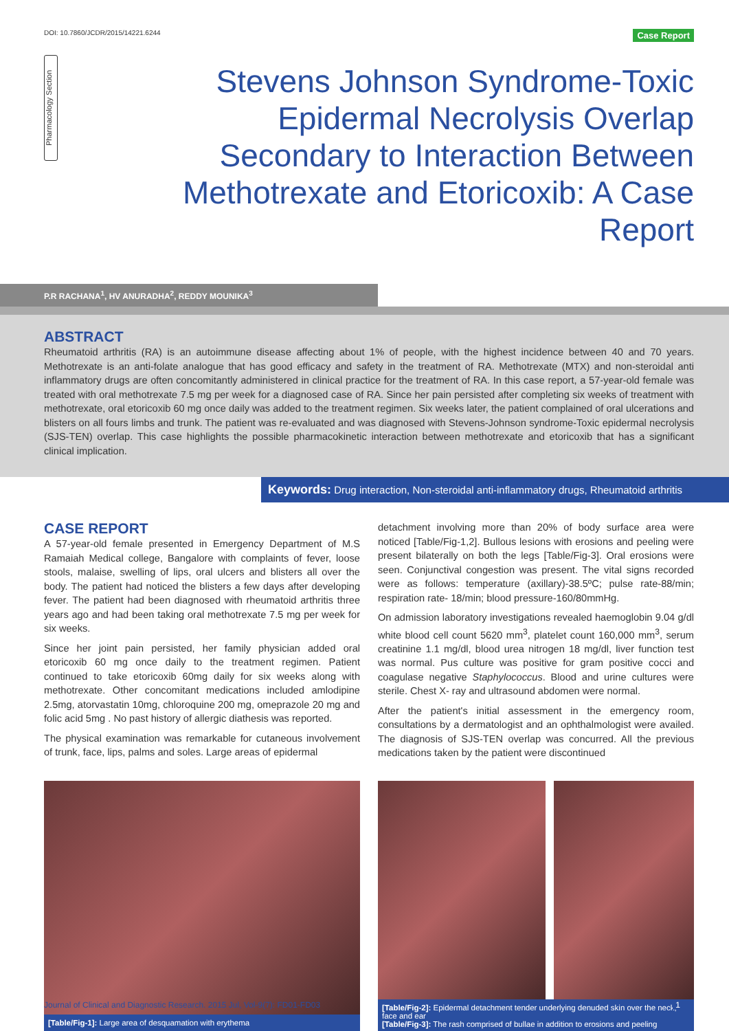DOI: 10.7860/JCDR/2015/14221.6244 Case Report
Pharmacology Section
Stevens Johnson Syndrome-Toxic Epidermal Necrolysis Overlap Secondary to Interaction Between Methotrexate and Etoricoxib: A Case Report
P.R RACHANA<sup>1</sup>, HV ANURADHA<sup>2</sup>, REDDY MOUNIKA<sup>3</sup>
ABSTRACT
Rheumatoid arthritis (RA) is an autoimmune disease affecting about 1% of people, with the highest incidence between 40 and 70 years. Methotrexate is an anti-folate analogue that has good efficacy and safety in the treatment of RA. Methotrexate (MTX) and non-steroidal anti inflammatory drugs are often concomitantly administered in clinical practice for the treatment of RA. In this case report, a 57-year-old female was treated with oral methotrexate 7.5 mg per week for a diagnosed case of RA. Since her pain persisted after completing six weeks of treatment with methotrexate, oral etoricoxib 60 mg once daily was added to the treatment regimen. Six weeks later, the patient complained of oral ulcerations and blisters on all fours limbs and trunk. The patient was re-evaluated and was diagnosed with Stevens-Johnson syndrome-Toxic epidermal necrolysis (SJS-TEN) overlap. This case highlights the possible pharmacokinetic interaction between methotrexate and etoricoxib that has a significant clinical implication.
Keywords: Drug interaction, Non-steroidal anti-inflammatory drugs, Rheumatoid arthritis
CASE REPORT
A 57-year-old female presented in Emergency Department of M.S Ramaiah Medical college, Bangalore with complaints of fever, loose stools, malaise, swelling of lips, oral ulcers and blisters all over the body. The patient had noticed the blisters a few days after developing fever. The patient had been diagnosed with rheumatoid arthritis three years ago and had been taking oral methotrexate 7.5 mg per week for six weeks.
Since her joint pain persisted, her family physician added oral etoricoxib 60 mg once daily to the treatment regimen. Patient continued to take etoricoxib 60mg daily for six weeks along with methotrexate. Other concomitant medications included amlodipine 2.5mg, atorvastatin 10mg, chloroquine 200 mg, omeprazole 20 mg and folic acid 5mg . No past history of allergic diathesis was reported.
The physical examination was remarkable for cutaneous involvement of trunk, face, lips, palms and soles. Large areas of epidermal
detachment involving more than 20% of body surface area were noticed [Table/Fig-1,2]. Bullous lesions with erosions and peeling were present bilaterally on both the legs [Table/Fig-3]. Oral erosions were seen. Conjunctival congestion was present. The vital signs recorded were as follows: temperature (axillary)-38.5ºC; pulse rate-88/min; respiration rate- 18/min; blood pressure-160/80mmHg.
On admission laboratory investigations revealed haemoglobin 9.04 g/dl white blood cell count 5620 mm<sup>3</sup>, platelet count 160,000 mm<sup>3</sup>, serum creatinine 1.1 mg/dl, blood urea nitrogen 18 mg/dl, liver function test was normal. Pus culture was positive for gram positive cocci and coagulase negative Staphylococcus. Blood and urine cultures were sterile. Chest X- ray and ultrasound abdomen were normal.
After the patient's initial assessment in the emergency room, consultations by a dermatologist and an ophthalmologist were availed. The diagnosis of SJS-TEN overlap was concurred. All the previous medications taken by the patient were discontinued
[Table/Fig-1]: Large area of desquamation with erythema
[Table/Fig-2]: Epidermal detachment tender underlying denuded skin over the neck, face and ear
[Table/Fig-3]: The rash comprised of bullae in addition to erosions and peeling
Journal of Clinical and Diagnostic Research. 2015 Jul, Vol-9(7): FD01-FD03 1